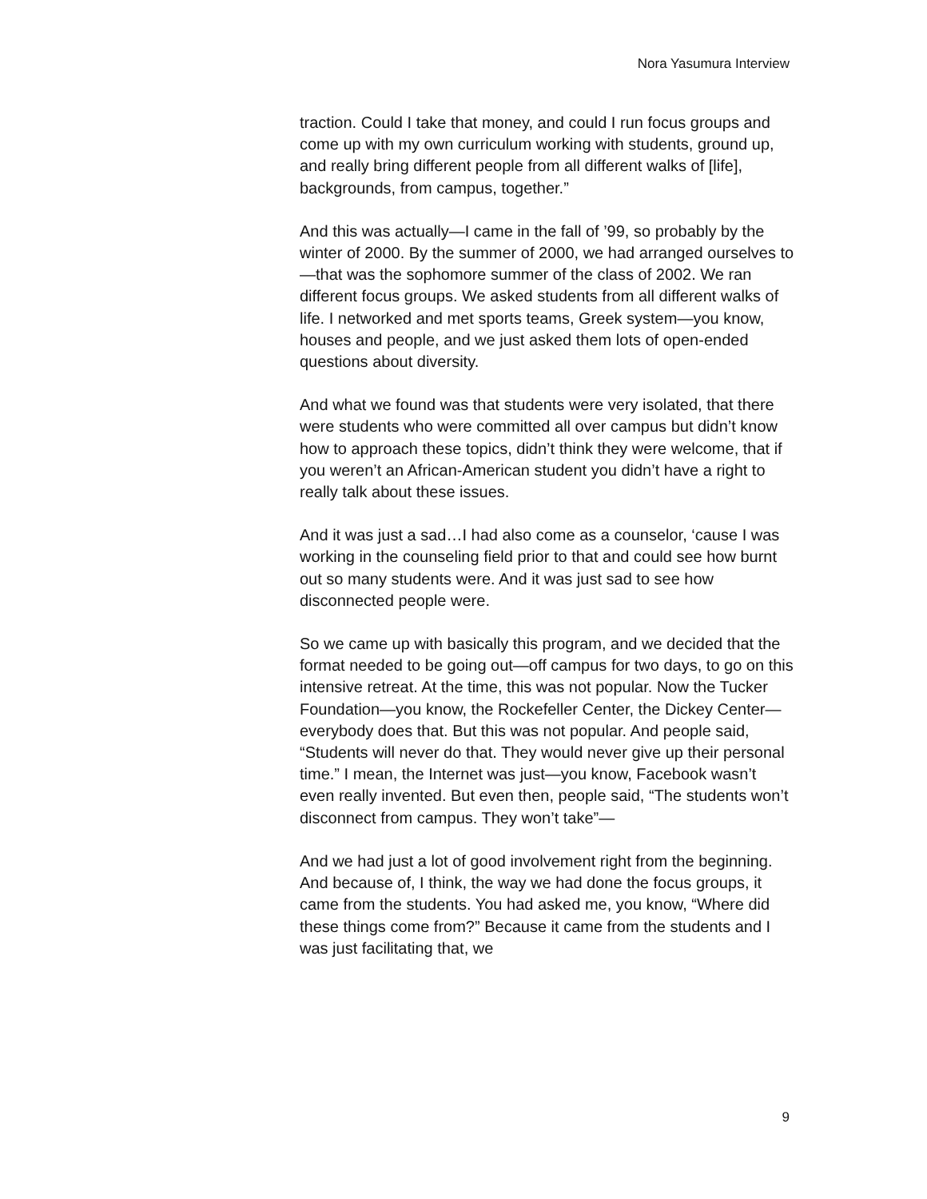Nora Yasumura Interview
traction. Could I take that money, and could I run focus groups and come up with my own curriculum working with students, ground up, and really bring different people from all different walks of [life], backgrounds, from campus, together.”
And this was actually—I came in the fall of ’99, so probably by the winter of 2000. By the summer of 2000, we had arranged ourselves to—that was the sophomore summer of the class of 2002. We ran different focus groups. We asked students from all different walks of life. I networked and met sports teams, Greek system—you know, houses and people, and we just asked them lots of open-ended questions about diversity.
And what we found was that students were very isolated, that there were students who were committed all over campus but didn’t know how to approach these topics, didn’t think they were welcome, that if you weren’t an African-American student you didn’t have a right to really talk about these issues.
And it was just a sad…I had also come as a counselor, ‘cause I was working in the counseling field prior to that and could see how burnt out so many students were. And it was just sad to see how disconnected people were.
So we came up with basically this program, and we decided that the format needed to be going out—off campus for two days, to go on this intensive retreat. At the time, this was not popular. Now the Tucker Foundation—you know, the Rockefeller Center, the Dickey Center—everybody does that. But this was not popular. And people said, “Students will never do that. They would never give up their personal time.” I mean, the Internet was just—you know, Facebook wasn’t even really invented. But even then, people said, “The students won’t disconnect from campus. They won’t take”—
And we had just a lot of good involvement right from the beginning. And because of, I think, the way we had done the focus groups, it came from the students. You had asked me, you know, “Where did these things come from?” Because it came from the students and I was just facilitating that, we
9